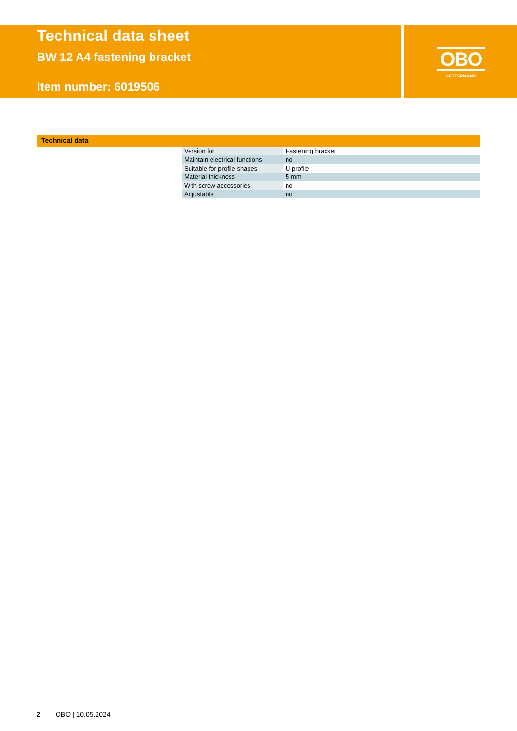Technical data sheet
BW 12 A4 fastening bracket
Item number: 6019506
OBO
BETTERMANN
Technical data
| Version for | Fastening bracket |
| Maintain electrical functions | no |
| Suitable for profile shapes | U profile |
| Material thickness | 5 mm |
| With screw accessories | no |
| Adjustable | no |
2 OBO | 10.05.2024